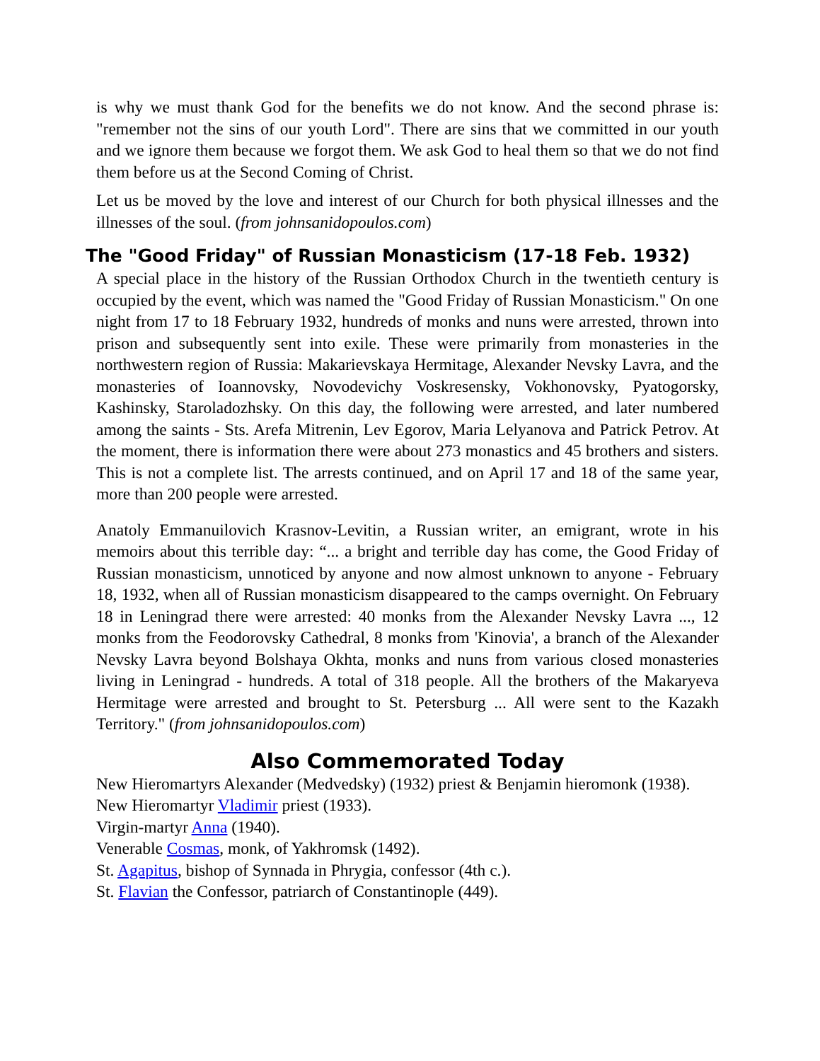is why we must thank God for the benefits we do not know. And the second phrase is: "remember not the sins of our youth Lord". There are sins that we committed in our youth and we ignore them because we forgot them. We ask God to heal them so that we do not find them before us at the Second Coming of Christ.
Let us be moved by the love and interest of our Church for both physical illnesses and the illnesses of the soul. (from johnsanidopoulos.com)
The "Good Friday" of Russian Monasticism (17-18 Feb. 1932)
A special place in the history of the Russian Orthodox Church in the twentieth century is occupied by the event, which was named the "Good Friday of Russian Monasticism." On one night from 17 to 18 February 1932, hundreds of monks and nuns were arrested, thrown into prison and subsequently sent into exile. These were primarily from monasteries in the northwestern region of Russia: Makarievskaya Hermitage, Alexander Nevsky Lavra, and the monasteries of Ioannovsky, Novodevichy Voskresensky, Vokhonovsky, Pyatogorsky, Kashinsky, Staroladozhsky. On this day, the following were arrested, and later numbered among the saints - Sts. Arefa Mitrenin, Lev Egorov, Maria Lelyanova and Patrick Petrov. At the moment, there is information there were about 273 monastics and 45 brothers and sisters. This is not a complete list. The arrests continued, and on April 17 and 18 of the same year, more than 200 people were arrested.
Anatoly Emmanuilovich Krasnov-Levitin, a Russian writer, an emigrant, wrote in his memoirs about this terrible day: “... a bright and terrible day has come, the Good Friday of Russian monasticism, unnoticed by anyone and now almost unknown to anyone - February 18, 1932, when all of Russian monasticism disappeared to the camps overnight. On February 18 in Leningrad there were arrested: 40 monks from the Alexander Nevsky Lavra ..., 12 monks from the Feodorovsky Cathedral, 8 monks from 'Kinovia', a branch of the Alexander Nevsky Lavra beyond Bolshaya Okhta, monks and nuns from various closed monasteries living in Leningrad - hundreds. A total of 318 people. All the brothers of the Makaryeva Hermitage were arrested and brought to St. Petersburg ... All were sent to the Kazakh Territory." (from johnsanidopoulos.com)
Also Commemorated Today
New Hieromartyrs Alexander (Medvedsky) (1932) priest & Benjamin hieromonk (1938).
New Hieromartyr Vladimir priest (1933).
Virgin-martyr Anna (1940).
Venerable Cosmas, monk, of Yakhromsk (1492).
St. Agapitus, bishop of Synnada in Phrygia, confessor (4th c.).
St. Flavian the Confessor, patriarch of Constantinople (449).